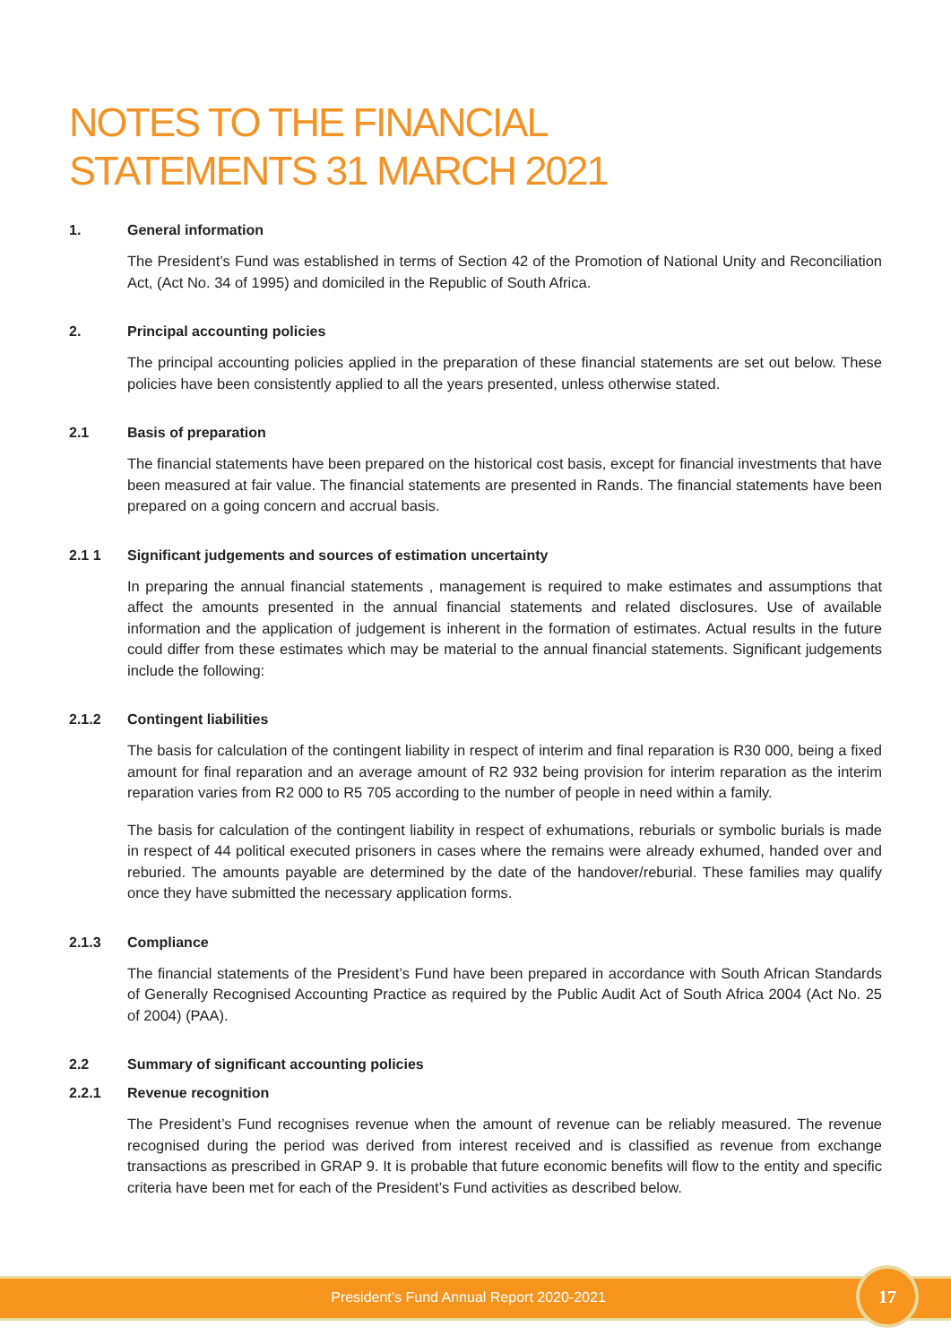NOTES TO THE FINANCIAL
STATEMENTS 31 MARCH 2021
1. General information
The President’s Fund was established in terms of Section 42 of the Promotion of National Unity and Reconciliation Act, (Act No. 34 of 1995) and domiciled in the Republic of South Africa.
2. Principal accounting policies
The principal accounting policies applied in the preparation of these financial statements are set out below. These policies have been consistently applied to all the years presented, unless otherwise stated.
2.1 Basis of preparation
The financial statements have been prepared on the historical cost basis, except for financial investments that have been measured at fair value. The financial statements are presented in Rands. The financial statements have been prepared on a going concern and accrual basis.
2.1 1 Significant judgements and sources of estimation uncertainty
In preparing the annual financial statements , management is required to make estimates and assumptions that affect the amounts presented in the annual financial statements and related disclosures. Use of available information and the application of judgement is inherent in the formation of estimates. Actual results in the future could differ from these estimates which may be material to the annual financial statements. Significant judgements include the following:
2.1.2 Contingent liabilities
The basis for calculation of the contingent liability in respect of interim and final reparation is R30 000, being a fixed amount for final reparation and an average amount of R2 932 being provision for interim reparation as the interim reparation varies from R2 000 to R5 705 according to the number of people in need within a family.
The basis for calculation of the contingent liability in respect of exhumations, reburials or symbolic burials is made in respect of 44 political executed prisoners in cases where the remains were already exhumed, handed over and reburied. The amounts payable are determined by the date of the handover/reburial. These families may qualify once they have submitted the necessary application forms.
2.1.3 Compliance
The financial statements of the President’s Fund have been prepared in accordance with South African Standards of Generally Recognised Accounting Practice as required by the Public Audit Act of South Africa 2004 (Act No. 25 of 2004) (PAA).
2.2 Summary of significant accounting policies
2.2.1 Revenue recognition
The President’s Fund recognises revenue when the amount of revenue can be reliably measured. The revenue recognised during the period was derived from interest received and is classified as revenue from exchange transactions as prescribed in GRAP 9. It is probable that future economic benefits will flow to the entity and specific criteria have been met for each of the President’s Fund activities as described below.
President’s Fund Annual Report 2020-2021 17